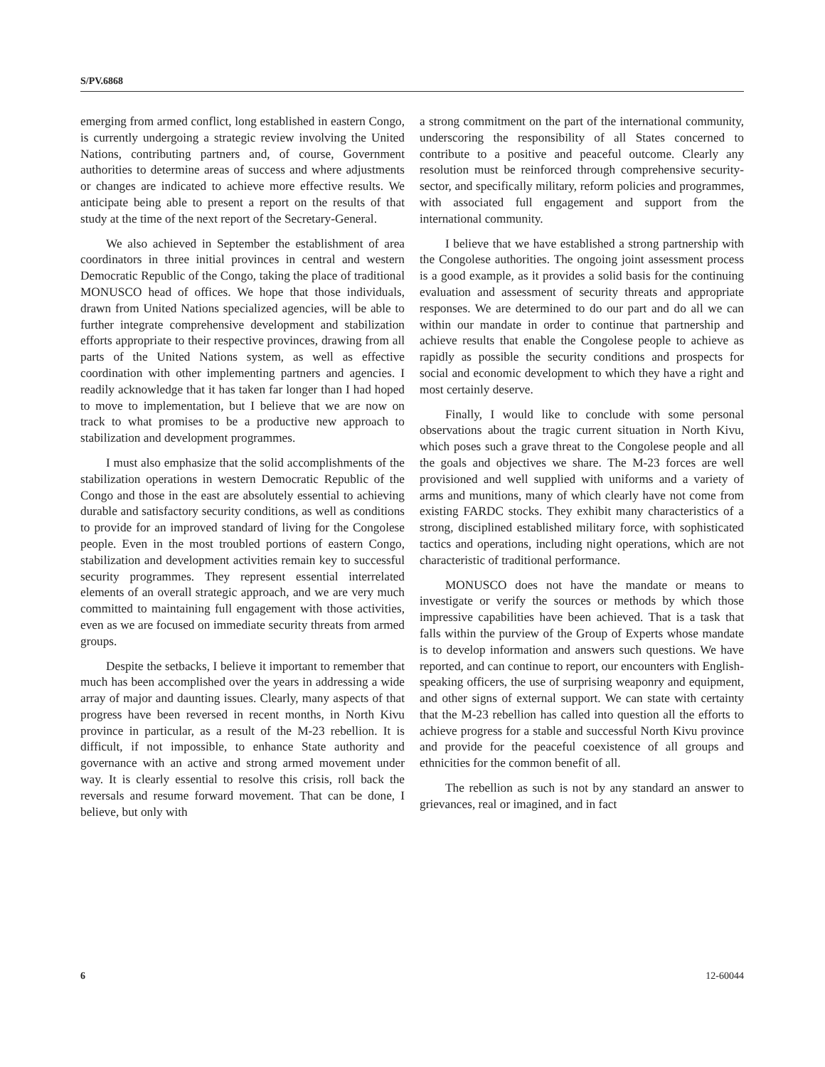S/PV.6868
emerging from armed conflict, long established in eastern Congo, is currently undergoing a strategic review involving the United Nations, contributing partners and, of course, Government authorities to determine areas of success and where adjustments or changes are indicated to achieve more effective results. We anticipate being able to present a report on the results of that study at the time of the next report of the Secretary-General.
We also achieved in September the establishment of area coordinators in three initial provinces in central and western Democratic Republic of the Congo, taking the place of traditional MONUSCO head of offices. We hope that those individuals, drawn from United Nations specialized agencies, will be able to further integrate comprehensive development and stabilization efforts appropriate to their respective provinces, drawing from all parts of the United Nations system, as well as effective coordination with other implementing partners and agencies. I readily acknowledge that it has taken far longer than I had hoped to move to implementation, but I believe that we are now on track to what promises to be a productive new approach to stabilization and development programmes.
I must also emphasize that the solid accomplishments of the stabilization operations in western Democratic Republic of the Congo and those in the east are absolutely essential to achieving durable and satisfactory security conditions, as well as conditions to provide for an improved standard of living for the Congolese people. Even in the most troubled portions of eastern Congo, stabilization and development activities remain key to successful security programmes. They represent essential interrelated elements of an overall strategic approach, and we are very much committed to maintaining full engagement with those activities, even as we are focused on immediate security threats from armed groups.
Despite the setbacks, I believe it important to remember that much has been accomplished over the years in addressing a wide array of major and daunting issues. Clearly, many aspects of that progress have been reversed in recent months, in North Kivu province in particular, as a result of the M-23 rebellion. It is difficult, if not impossible, to enhance State authority and governance with an active and strong armed movement under way. It is clearly essential to resolve this crisis, roll back the reversals and resume forward movement. That can be done, I believe, but only with
a strong commitment on the part of the international community, underscoring the responsibility of all States concerned to contribute to a positive and peaceful outcome. Clearly any resolution must be reinforced through comprehensive security-sector, and specifically military, reform policies and programmes, with associated full engagement and support from the international community.
I believe that we have established a strong partnership with the Congolese authorities. The ongoing joint assessment process is a good example, as it provides a solid basis for the continuing evaluation and assessment of security threats and appropriate responses. We are determined to do our part and do all we can within our mandate in order to continue that partnership and achieve results that enable the Congolese people to achieve as rapidly as possible the security conditions and prospects for social and economic development to which they have a right and most certainly deserve.
Finally, I would like to conclude with some personal observations about the tragic current situation in North Kivu, which poses such a grave threat to the Congolese people and all the goals and objectives we share. The M-23 forces are well provisioned and well supplied with uniforms and a variety of arms and munitions, many of which clearly have not come from existing FARDC stocks. They exhibit many characteristics of a strong, disciplined established military force, with sophisticated tactics and operations, including night operations, which are not characteristic of traditional performance.
MONUSCO does not have the mandate or means to investigate or verify the sources or methods by which those impressive capabilities have been achieved. That is a task that falls within the purview of the Group of Experts whose mandate is to develop information and answers such questions. We have reported, and can continue to report, our encounters with English-speaking officers, the use of surprising weaponry and equipment, and other signs of external support. We can state with certainty that the M-23 rebellion has called into question all the efforts to achieve progress for a stable and successful North Kivu province and provide for the peaceful coexistence of all groups and ethnicities for the common benefit of all.
The rebellion as such is not by any standard an answer to grievances, real or imagined, and in fact
6 12-60044